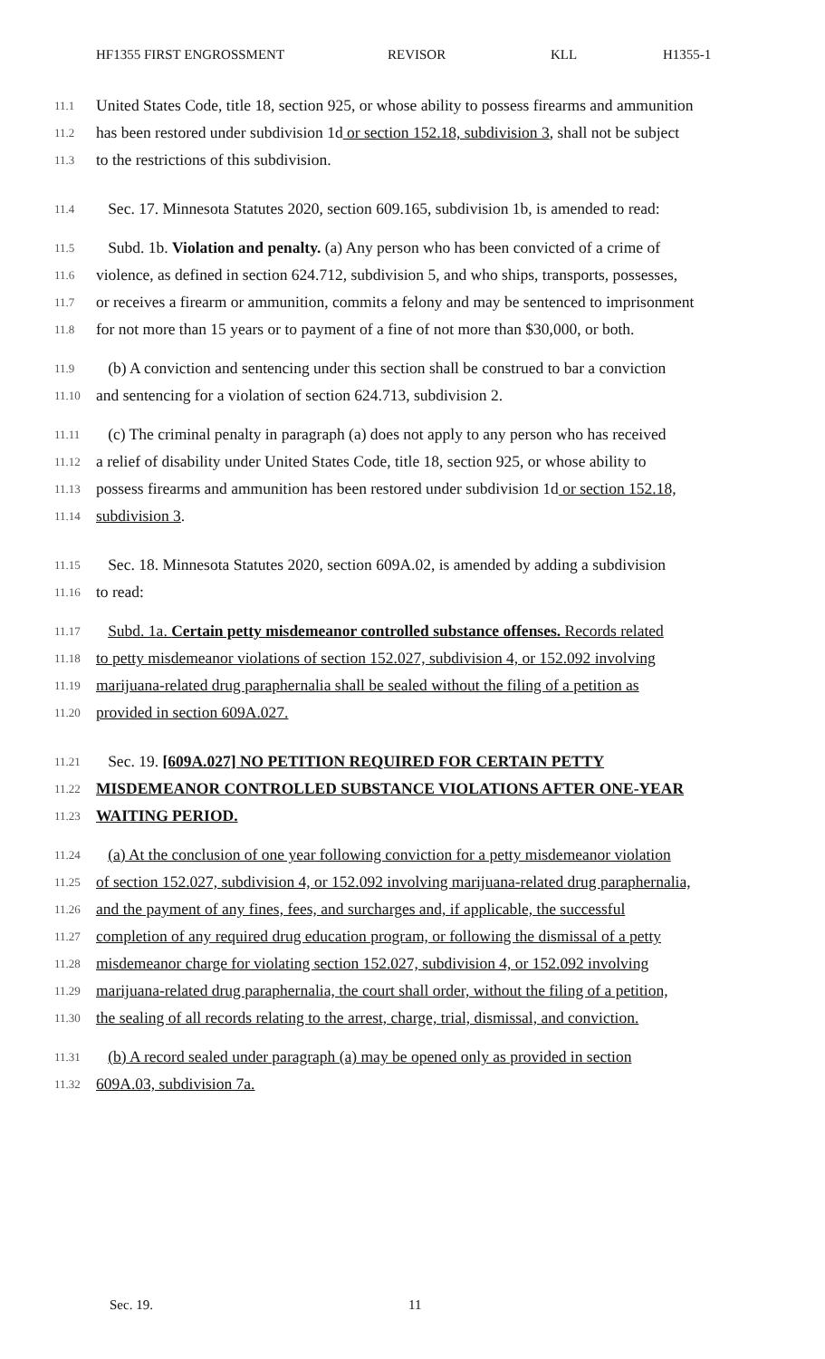HF1355 FIRST ENGROSSMENT REVISOR KLL H1355-1
11.1
United States Code, title 18, section 925, or whose ability to possess firearms and ammunition
11.2
has been restored under subdivision 1d or section 152.18, subdivision 3, shall not be subject
11.3
to the restrictions of this subdivision.
11.4
Sec. 17. Minnesota Statutes 2020, section 609.165, subdivision 1b, is amended to read:
11.5
Subd. 1b. Violation and penalty. (a) Any person who has been convicted of a crime of
11.6
violence, as defined in section 624.712, subdivision 5, and who ships, transports, possesses,
11.7
or receives a firearm or ammunition, commits a felony and may be sentenced to imprisonment
11.8
for not more than 15 years or to payment of a fine of not more than $30,000, or both.
11.9
(b) A conviction and sentencing under this section shall be construed to bar a conviction
11.10
and sentencing for a violation of section 624.713, subdivision 2.
11.11
(c) The criminal penalty in paragraph (a) does not apply to any person who has received
11.12
a relief of disability under United States Code, title 18, section 925, or whose ability to
11.13
possess firearms and ammunition has been restored under subdivision 1d or section 152.18,
11.14
subdivision 3.
11.15
Sec. 18. Minnesota Statutes 2020, section 609A.02, is amended by adding a subdivision
11.16
to read:
11.17
Subd. 1a. Certain petty misdemeanor controlled substance offenses. Records related
11.18
to petty misdemeanor violations of section 152.027, subdivision 4, or 152.092 involving
11.19
marijuana-related drug paraphernalia shall be sealed without the filing of a petition as
11.20
provided in section 609A.027.
11.21
Sec. 19. [609A.027] NO PETITION REQUIRED FOR CERTAIN PETTY
11.22
MISDEMEANOR CONTROLLED SUBSTANCE VIOLATIONS AFTER ONE-YEAR
11.23
WAITING PERIOD.
11.24
(a) At the conclusion of one year following conviction for a petty misdemeanor violation
11.25
of section 152.027, subdivision 4, or 152.092 involving marijuana-related drug paraphernalia,
11.26
and the payment of any fines, fees, and surcharges and, if applicable, the successful
11.27
completion of any required drug education program, or following the dismissal of a petty
11.28
misdemeanor charge for violating section 152.027, subdivision 4, or 152.092 involving
11.29
marijuana-related drug paraphernalia, the court shall order, without the filing of a petition,
11.30
the sealing of all records relating to the arrest, charge, trial, dismissal, and conviction.
11.31
(b) A record sealed under paragraph (a) may be opened only as provided in section
11.32
609A.03, subdivision 7a.
Sec. 19. 11